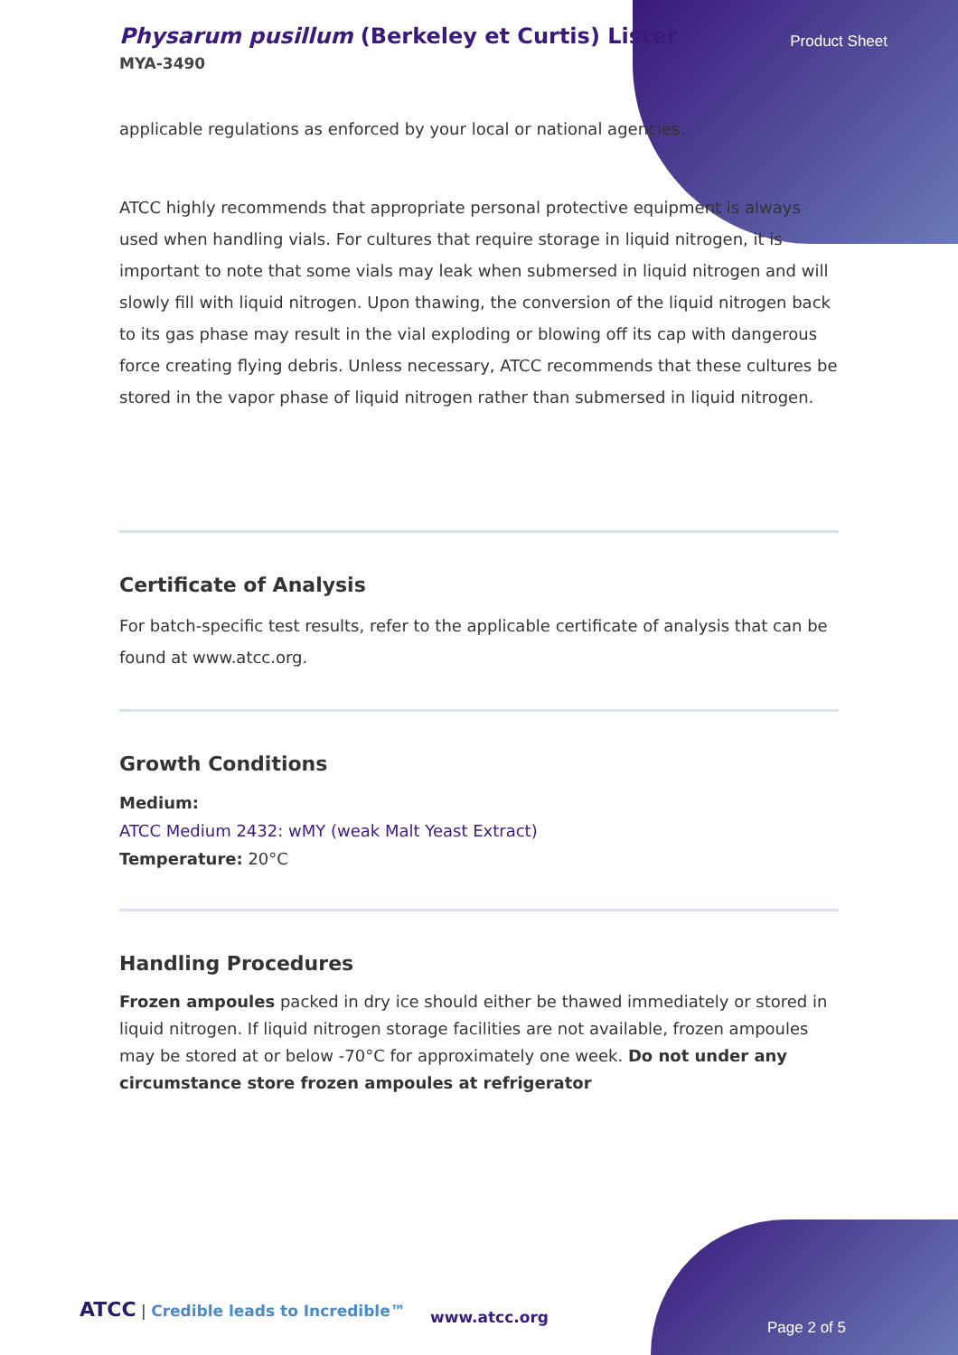Physarum pusillum (Berkeley et Curtis) Lister
MYA-3490
Product Sheet
applicable regulations as enforced by your local or national agencies.
ATCC highly recommends that appropriate personal protective equipment is always used when handling vials. For cultures that require storage in liquid nitrogen, it is important to note that some vials may leak when submersed in liquid nitrogen and will slowly fill with liquid nitrogen. Upon thawing, the conversion of the liquid nitrogen back to its gas phase may result in the vial exploding or blowing off its cap with dangerous force creating flying debris. Unless necessary, ATCC recommends that these cultures be stored in the vapor phase of liquid nitrogen rather than submersed in liquid nitrogen.
Certificate of Analysis
For batch-specific test results, refer to the applicable certificate of analysis that can be found at www.atcc.org.
Growth Conditions
Medium:
ATCC Medium 2432: wMY (weak Malt Yeast Extract)
Temperature: 20°C
Handling Procedures
Frozen ampoules packed in dry ice should either be thawed immediately or stored in liquid nitrogen. If liquid nitrogen storage facilities are not available, frozen ampoules may be stored at or below -70°C for approximately one week. Do not under any circumstance store frozen ampoules at refrigerator
ATCC | Credible leads to Incredible™
www.atcc.org
Page 2 of 5